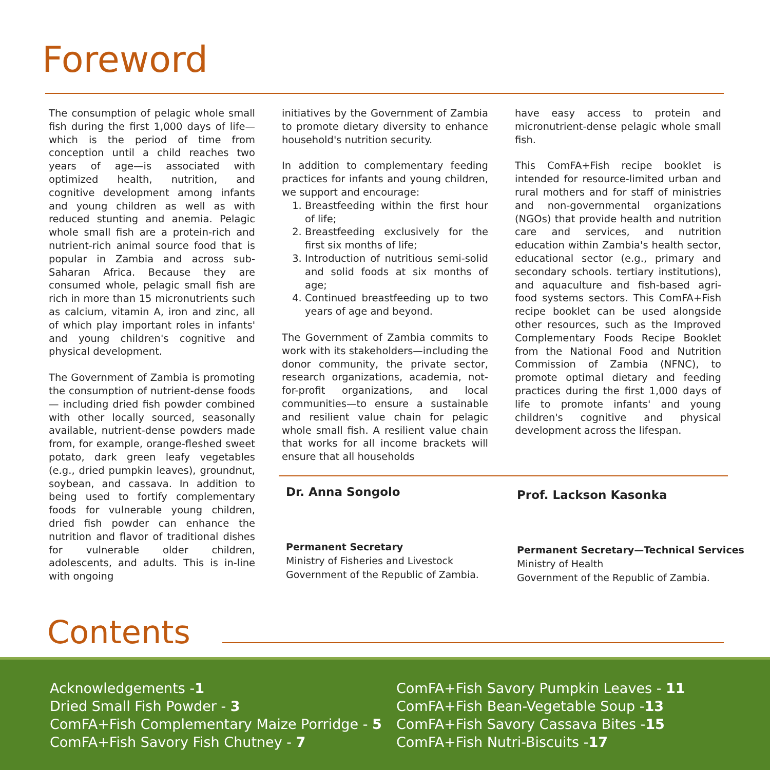Foreword
The consumption of pelagic whole small fish during the first 1,000 days of life—which is the period of time from conception until a child reaches two years of age—is associated with optimized health, nutrition, and cognitive development among infants and young children as well as with reduced stunting and anemia. Pelagic whole small fish are a protein-rich and nutrient-rich animal source food that is popular in Zambia and across sub-Saharan Africa. Because they are consumed whole, pelagic small fish are rich in more than 15 micronutrients such as calcium, vitamin A, iron and zinc, all of which play important roles in infants' and young children's cognitive and physical development.
The Government of Zambia is promoting the consumption of nutrient-dense foods— including dried fish powder combined with other locally sourced, seasonally available, nutrient-dense powders made from, for example, orange-fleshed sweet potato, dark green leafy vegetables (e.g., dried pumpkin leaves), groundnut, soybean, and cassava. In addition to being used to fortify complementary foods for vulnerable young children, dried fish powder can enhance the nutrition and flavor of traditional dishes for vulnerable older children, adolescents, and adults. This is in-line with ongoing
initiatives by the Government of Zambia to promote dietary diversity to enhance household's nutrition security.
In addition to complementary feeding practices for infants and young children, we support and encourage:
1. Breastfeeding within the first hour of life;
2. Breastfeeding exclusively for the first six months of life;
3. Introduction of nutritious semi-solid and solid foods at six months of age;
4. Continued breastfeeding up to two years of age and beyond.
The Government of Zambia commits to work with its stakeholders—including the donor community, the private sector, research organizations, academia, not-for-profit organizations, and local communities—to ensure a sustainable and resilient value chain for pelagic whole small fish. A resilient value chain that works for all income brackets will ensure that all households
have easy access to protein and micronutrient-dense pelagic whole small fish.
This ComFA+Fish recipe booklet is intended for resource-limited urban and rural mothers and for staff of ministries and non-governmental organizations (NGOs) that provide health and nutrition care and services, and nutrition education within Zambia's health sector, educational sector (e.g., primary and secondary schools. tertiary institutions), and aquaculture and fish-based agri-food systems sectors. This ComFA+Fish recipe booklet can be used alongside other resources, such as the Improved Complementary Foods Recipe Booklet from the National Food and Nutrition Commission of Zambia (NFNC), to promote optimal dietary and feeding practices during the first 1,000 days of life to promote infants' and young children's cognitive and physical development across the lifespan.
Dr. Anna Songolo
Permanent Secretary
Ministry of Fisheries and Livestock
Government of the Republic of Zambia.
Prof. Lackson Kasonka
Permanent Secretary—Technical Services
Ministry of Health
Government of the Republic of Zambia.
Contents
Acknowledgements -1
Dried Small Fish Powder - 3
ComFA+Fish Complementary Maize Porridge - 5
ComFA+Fish Savory Fish Chutney - 7
ComFA+Fish Savory Pumpkin Leaves - 11
ComFA+Fish Bean-Vegetable Soup -13
ComFA+Fish Savory Cassava Bites -15
ComFA+Fish Nutri-Biscuits -17